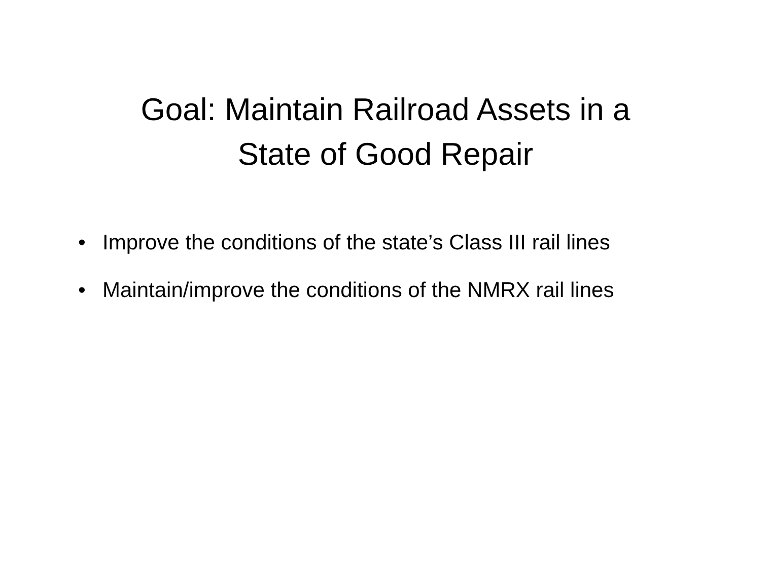Goal: Maintain Railroad Assets in a
State of Good Repair
• Improve the conditions of the state’s Class III rail lines
• Maintain/improve the conditions of the NMRX rail lines